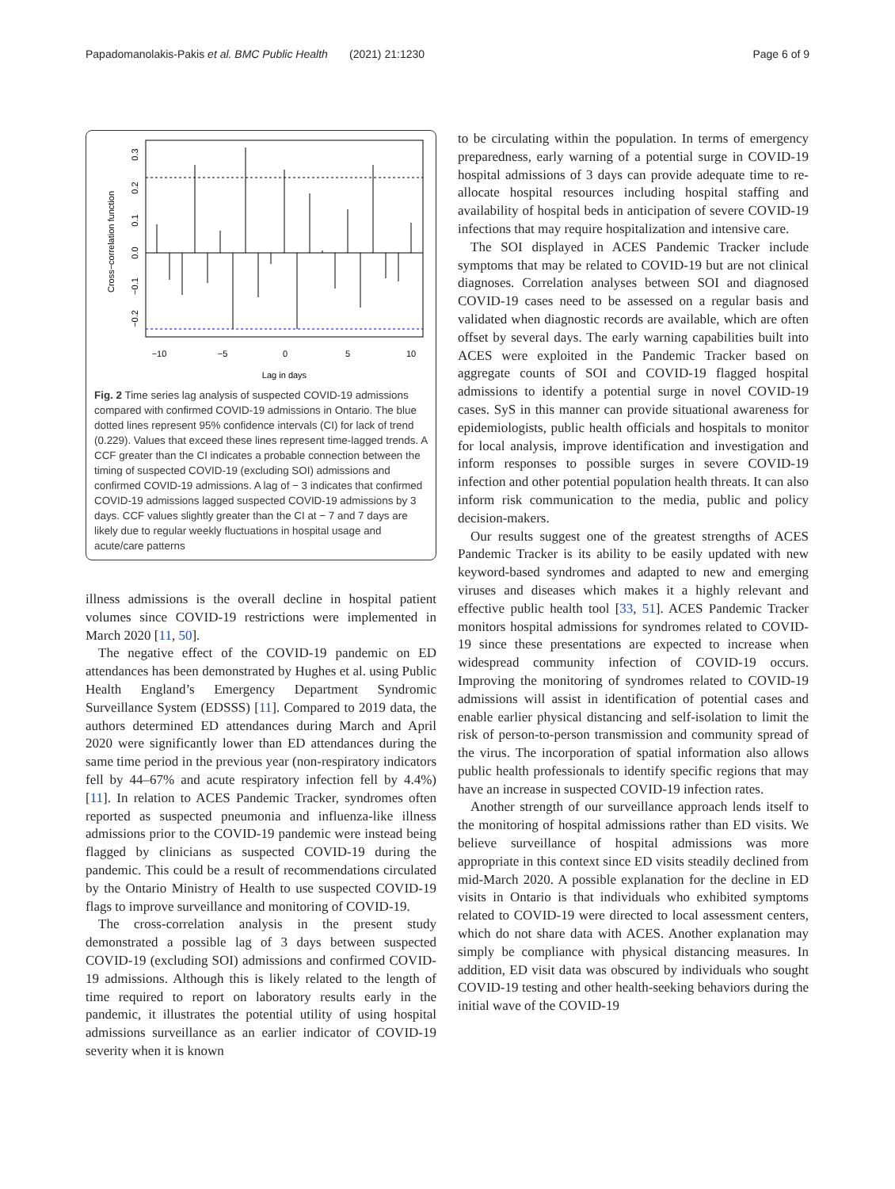Papadomanolakis-Pakis et al. BMC Public Health (2021) 21:1230 Page 6 of 9
Cross−correlation function
0.3
0.2
0.1
0.0
−0.1
−0.2
−10
−5
0
5
10
Lag in days
Fig. 2 Time series lag analysis of suspected COVID-19 admissions compared with confirmed COVID-19 admissions in Ontario. The blue dotted lines represent 95% confidence intervals (CI) for lack of trend (0.229). Values that exceed these lines represent time-lagged trends. A CCF greater than the CI indicates a probable connection between the timing of suspected COVID-19 (excluding SOI) admissions and confirmed COVID-19 admissions. A lag of − 3 indicates that confirmed COVID-19 admissions lagged suspected COVID-19 admissions by 3 days. CCF values slightly greater than the CI at − 7 and 7 days are likely due to regular weekly fluctuations in hospital usage and acute/care patterns
illness admissions is the overall decline in hospital patient volumes since COVID-19 restrictions were implemented in March 2020 [11, 50].
The negative effect of the COVID-19 pandemic on ED attendances has been demonstrated by Hughes et al. using Public Health England’s Emergency Department Syndromic Surveillance System (EDSSS) [11]. Compared to 2019 data, the authors determined ED attendances during March and April 2020 were significantly lower than ED attendances during the same time period in the previous year (non-respiratory indicators fell by 44–67% and acute respiratory infection fell by 4.4%) [11]. In relation to ACES Pandemic Tracker, syndromes often reported as suspected pneumonia and influenza-like illness admissions prior to the COVID-19 pandemic were instead being flagged by clinicians as suspected COVID-19 during the pandemic. This could be a result of recommendations circulated by the Ontario Ministry of Health to use suspected COVID-19 flags to improve surveillance and monitoring of COVID-19.
The cross-correlation analysis in the present study demonstrated a possible lag of 3 days between suspected COVID-19 (excluding SOI) admissions and confirmed COVID-19 admissions. Although this is likely related to the length of time required to report on laboratory results early in the pandemic, it illustrates the potential utility of using hospital admissions surveillance as an earlier indicator of COVID-19 severity when it is known
to be circulating within the population. In terms of emergency preparedness, early warning of a potential surge in COVID-19 hospital admissions of 3 days can provide adequate time to re-allocate hospital resources including hospital staffing and availability of hospital beds in anticipation of severe COVID-19 infections that may require hospitalization and intensive care.
The SOI displayed in ACES Pandemic Tracker include symptoms that may be related to COVID-19 but are not clinical diagnoses. Correlation analyses between SOI and diagnosed COVID-19 cases need to be assessed on a regular basis and validated when diagnostic records are available, which are often offset by several days. The early warning capabilities built into ACES were exploited in the Pandemic Tracker based on aggregate counts of SOI and COVID-19 flagged hospital admissions to identify a potential surge in novel COVID-19 cases. SyS in this manner can provide situational awareness for epidemiologists, public health officials and hospitals to monitor for local analysis, improve identification and investigation and inform responses to possible surges in severe COVID-19 infection and other potential population health threats. It can also inform risk communication to the media, public and policy decision-makers.
Our results suggest one of the greatest strengths of ACES Pandemic Tracker is its ability to be easily updated with new keyword-based syndromes and adapted to new and emerging viruses and diseases which makes it a highly relevant and effective public health tool [33, 51]. ACES Pandemic Tracker monitors hospital admissions for syndromes related to COVID-19 since these presentations are expected to increase when widespread community infection of COVID-19 occurs. Improving the monitoring of syndromes related to COVID-19 admissions will assist in identification of potential cases and enable earlier physical distancing and self-isolation to limit the risk of person-to-person transmission and community spread of the virus. The incorporation of spatial information also allows public health professionals to identify specific regions that may have an increase in suspected COVID-19 infection rates.
Another strength of our surveillance approach lends itself to the monitoring of hospital admissions rather than ED visits. We believe surveillance of hospital admissions was more appropriate in this context since ED visits steadily declined from mid-March 2020. A possible explanation for the decline in ED visits in Ontario is that individuals who exhibited symptoms related to COVID-19 were directed to local assessment centers, which do not share data with ACES. Another explanation may simply be compliance with physical distancing measures. In addition, ED visit data was obscured by individuals who sought COVID-19 testing and other health-seeking behaviors during the initial wave of the COVID-19